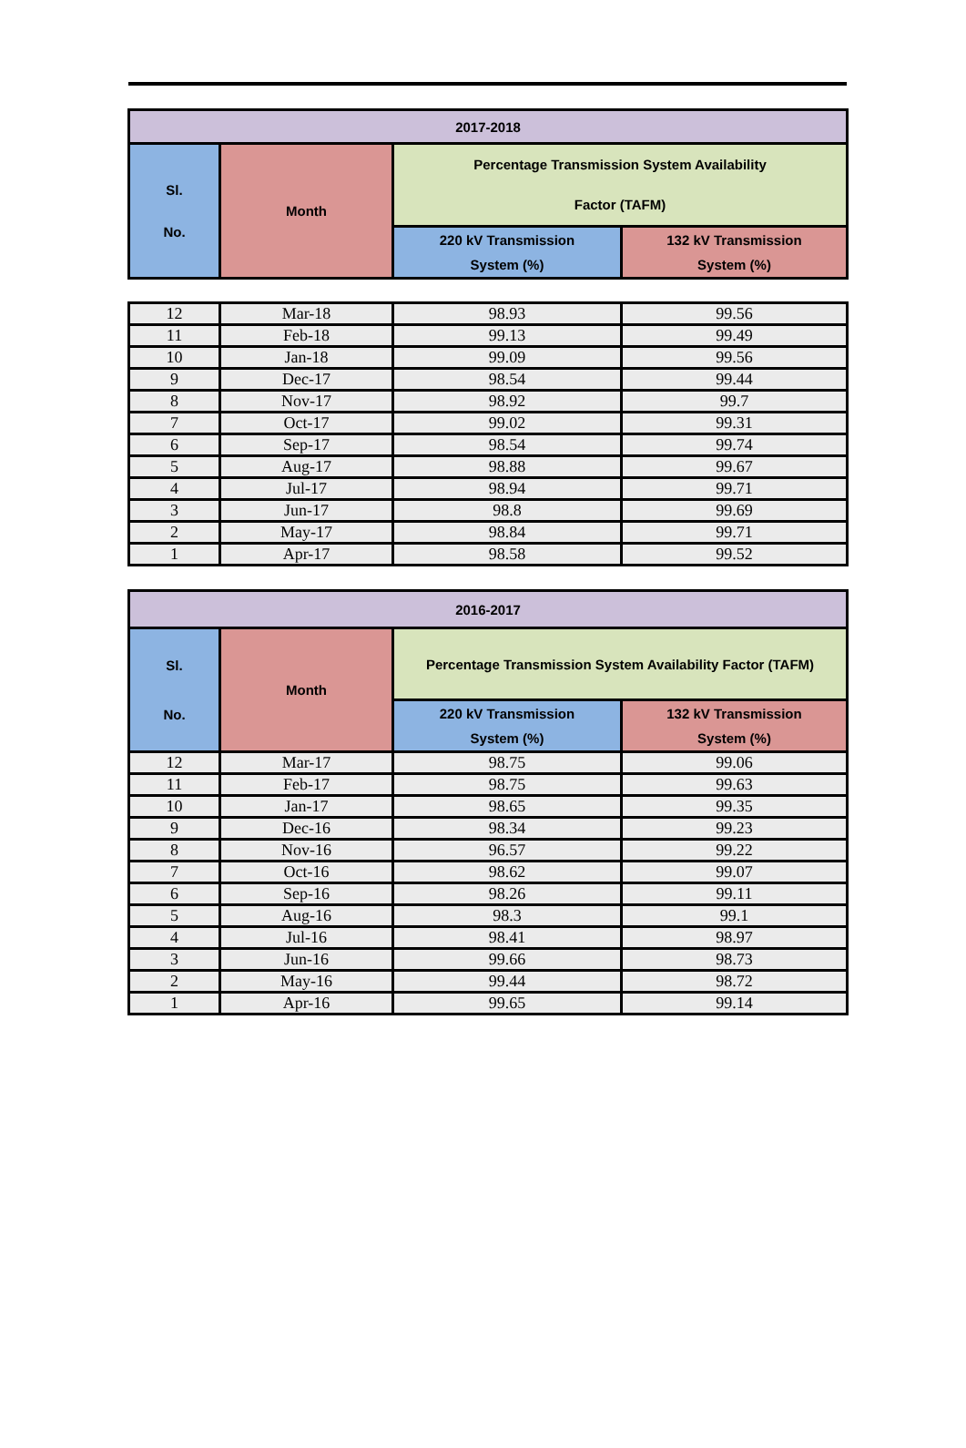| 2017-2018 | | | |
| --- | --- | --- | --- |
| Sl. No. | Month | Percentage Transmission System Availability Factor (TAFM) | |
| | | 220 kV Transmission System (%) | 132 kV Transmission System (%) |
| 12 | Mar-18 | 98.93 | 99.56 |
| 11 | Feb-18 | 99.13 | 99.49 |
| 10 | Jan-18 | 99.09 | 99.56 |
| 9 | Dec-17 | 98.54 | 99.44 |
| 8 | Nov-17 | 98.92 | 99.7 |
| 7 | Oct-17 | 99.02 | 99.31 |
| 6 | Sep-17 | 98.54 | 99.74 |
| 5 | Aug-17 | 98.88 | 99.67 |
| 4 | Jul-17 | 98.94 | 99.71 |
| 3 | Jun-17 | 98.8 | 99.69 |
| 2 | May-17 | 98.84 | 99.71 |
| 1 | Apr-17 | 98.58 | 99.52 |
| 2016-2017 | | | |
| --- | --- | --- | --- |
| Sl. No. | Month | Percentage Transmission System Availability Factor (TAFM) | |
| | | 220 kV Transmission System (%) | 132 kV Transmission System (%) |
| 12 | Mar-17 | 98.75 | 99.06 |
| 11 | Feb-17 | 98.75 | 99.63 |
| 10 | Jan-17 | 98.65 | 99.35 |
| 9 | Dec-16 | 98.34 | 99.23 |
| 8 | Nov-16 | 96.57 | 99.22 |
| 7 | Oct-16 | 98.62 | 99.07 |
| 6 | Sep-16 | 98.26 | 99.11 |
| 5 | Aug-16 | 98.3 | 99.1 |
| 4 | Jul-16 | 98.41 | 98.97 |
| 3 | Jun-16 | 99.66 | 98.73 |
| 2 | May-16 | 99.44 | 98.72 |
| 1 | Apr-16 | 99.65 | 99.14 |